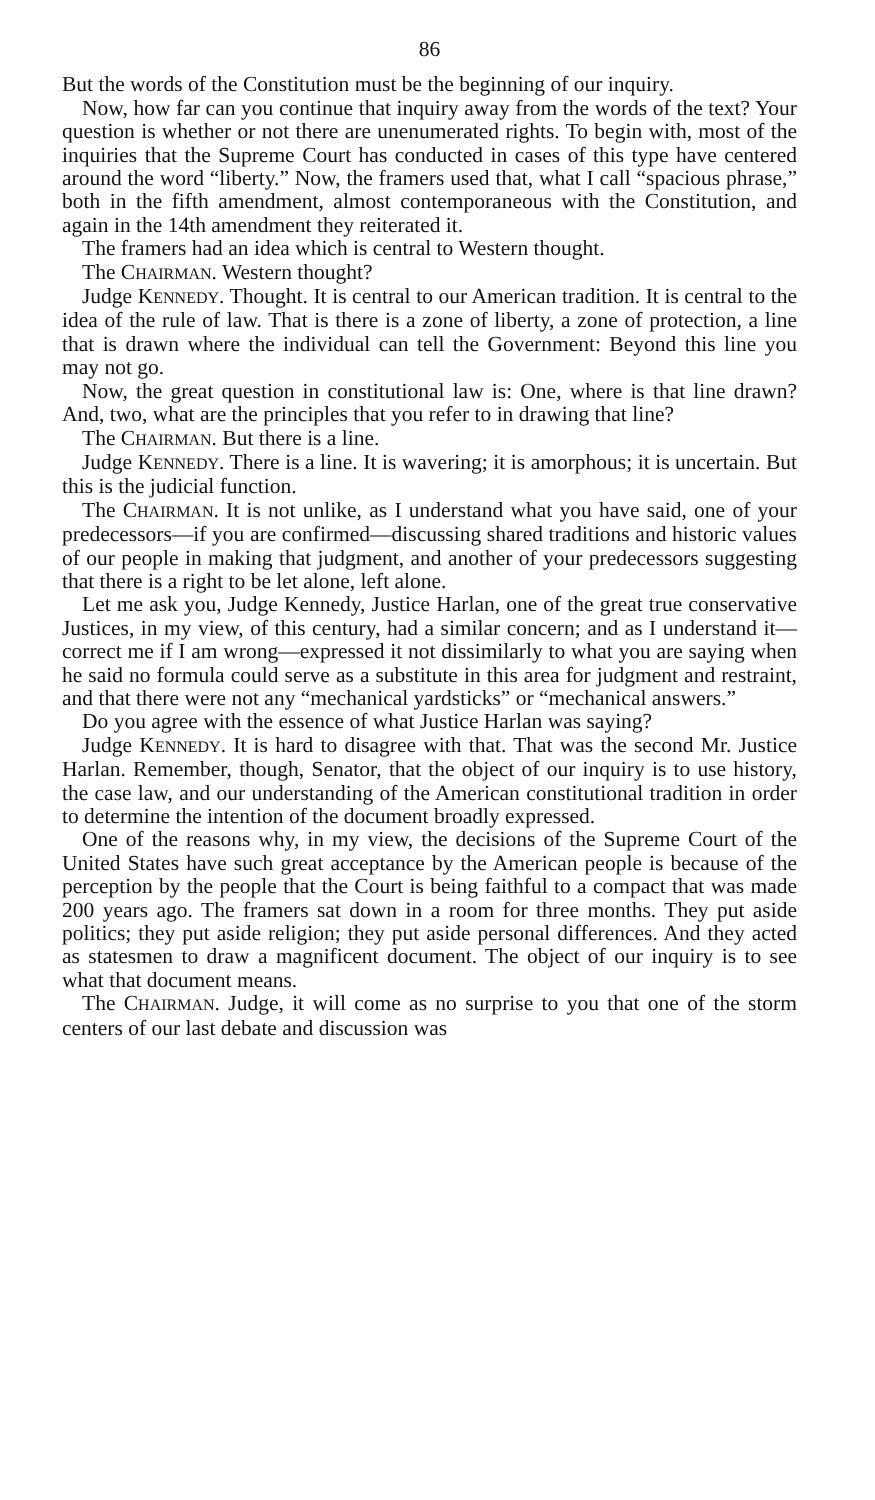86
But the words of the Constitution must be the beginning of our inquiry.
Now, how far can you continue that inquiry away from the words of the text? Your question is whether or not there are unenumerated rights. To begin with, most of the inquiries that the Supreme Court has conducted in cases of this type have centered around the word “liberty.” Now, the framers used that, what I call “spacious phrase,” both in the fifth amendment, almost contemporaneous with the Constitution, and again in the 14th amendment they reiterated it.
The framers had an idea which is central to Western thought.
The CHAIRMAN. Western thought?
Judge KENNEDY. Thought. It is central to our American tradition. It is central to the idea of the rule of law. That is there is a zone of liberty, a zone of protection, a line that is drawn where the individual can tell the Government: Beyond this line you may not go.
Now, the great question in constitutional law is: One, where is that line drawn? And, two, what are the principles that you refer to in drawing that line?
The CHAIRMAN. But there is a line.
Judge KENNEDY. There is a line. It is wavering; it is amorphous; it is uncertain. But this is the judicial function.
The CHAIRMAN. It is not unlike, as I understand what you have said, one of your predecessors—if you are confirmed—discussing shared traditions and historic values of our people in making that judgment, and another of your predecessors suggesting that there is a right to be let alone, left alone.
Let me ask you, Judge Kennedy, Justice Harlan, one of the great true conservative Justices, in my view, of this century, had a similar concern; and as I understand it—correct me if I am wrong—expressed it not dissimilarly to what you are saying when he said no formula could serve as a substitute in this area for judgment and restraint, and that there were not any “mechanical yardsticks” or “mechanical answers.”
Do you agree with the essence of what Justice Harlan was saying?
Judge KENNEDY. It is hard to disagree with that. That was the second Mr. Justice Harlan. Remember, though, Senator, that the object of our inquiry is to use history, the case law, and our understanding of the American constitutional tradition in order to determine the intention of the document broadly expressed.
One of the reasons why, in my view, the decisions of the Supreme Court of the United States have such great acceptance by the American people is because of the perception by the people that the Court is being faithful to a compact that was made 200 years ago. The framers sat down in a room for three months. They put aside politics; they put aside religion; they put aside personal differences. And they acted as statesmen to draw a magnificent document. The object of our inquiry is to see what that document means.
The CHAIRMAN. Judge, it will come as no surprise to you that one of the storm centers of our last debate and discussion was